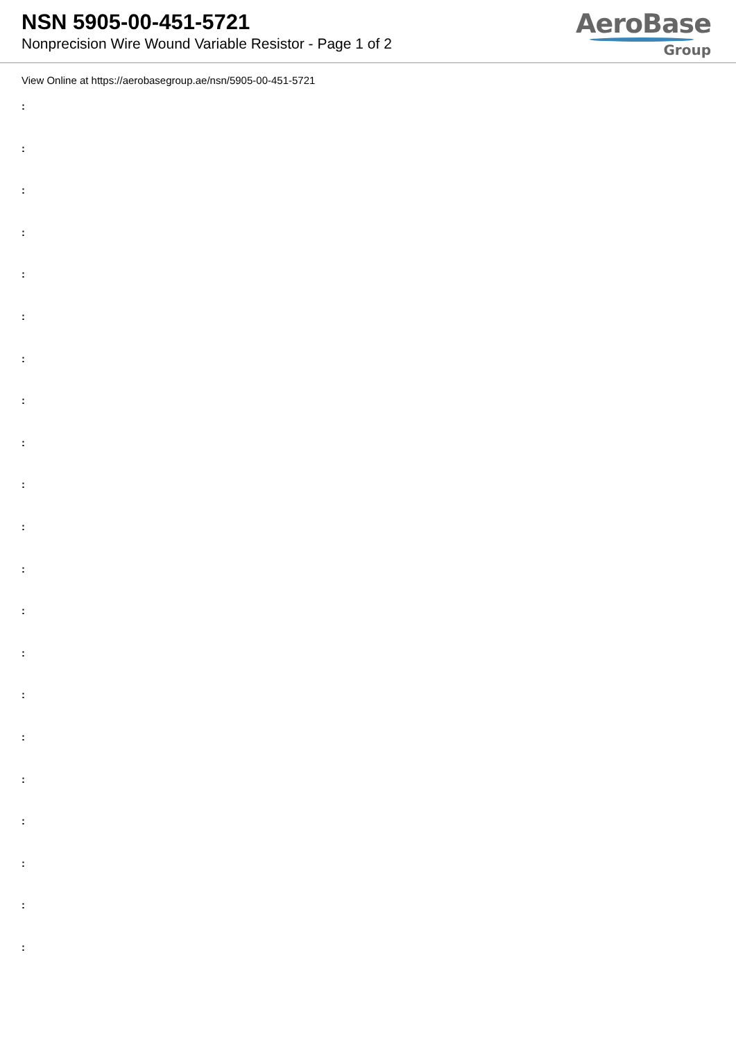NSN 5905-00-451-5721
Nonprecision Wire Wound Variable Resistor - Page 1 of 2
AeroBase
Group
View Online at https://aerobasegroup.ae/nsn/5905-00-451-5721
:
:
:
:
:
:
:
:
:
:
:
:
:
:
:
:
:
:
:
:
: